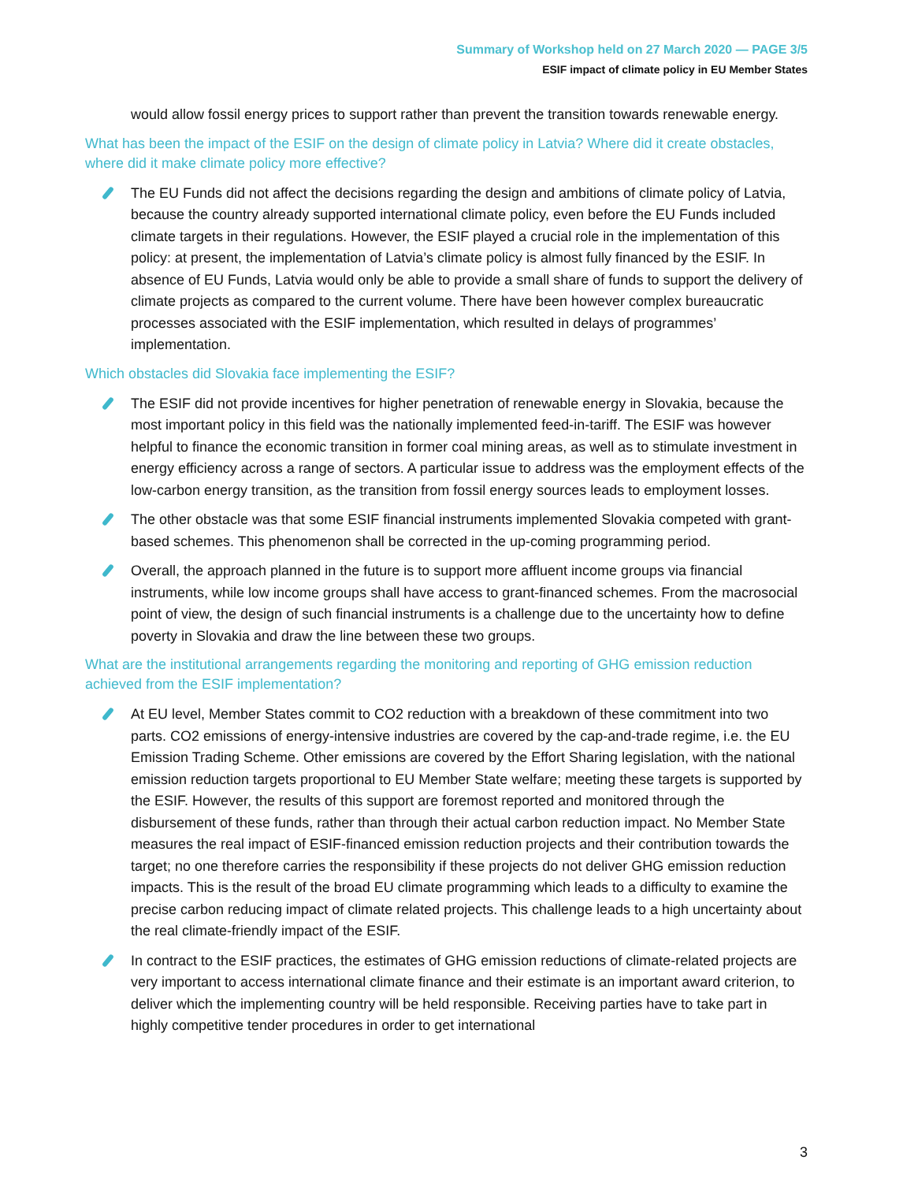Summary of Workshop held on 27 March 2020 — PAGE 3/5
ESIF impact of climate policy in EU Member States
would allow fossil energy prices to support rather than prevent the transition towards renewable energy.
What has been the impact of the ESIF on the design of climate policy in Latvia? Where did it create obstacles, where did it make climate policy more effective?
The EU Funds did not affect the decisions regarding the design and ambitions of climate policy of Latvia, because the country already supported international climate policy, even before the EU Funds included climate targets in their regulations. However, the ESIF played a crucial role in the implementation of this policy: at present, the implementation of Latvia’s climate policy is almost fully financed by the ESIF. In absence of EU Funds, Latvia would only be able to provide a small share of funds to support the delivery of climate projects as compared to the current volume. There have been however complex bureaucratic processes associated with the ESIF implementation, which resulted in delays of programmes’ implementation.
Which obstacles did Slovakia face implementing the ESIF?
The ESIF did not provide incentives for higher penetration of renewable energy in Slovakia, because the most important policy in this field was the nationally implemented feed-in-tariff. The ESIF was however helpful to finance the economic transition in former coal mining areas, as well as to stimulate investment in energy efficiency across a range of sectors. A particular issue to address was the employment effects of the low-carbon energy transition, as the transition from fossil energy sources leads to employment losses.
The other obstacle was that some ESIF financial instruments implemented Slovakia competed with grant- based schemes. This phenomenon shall be corrected in the up-coming programming period.
Overall, the approach planned in the future is to support more affluent income groups via financial instruments, while low income groups shall have access to grant-financed schemes. From the macrosocial point of view, the design of such financial instruments is a challenge due to the uncertainty how to define poverty in Slovakia and draw the line between these two groups.
What are the institutional arrangements regarding the monitoring and reporting of GHG emission reduction achieved from the ESIF implementation?
At EU level, Member States commit to CO2 reduction with a breakdown of these commitment into two parts. CO2 emissions of energy-intensive industries are covered by the cap-and-trade regime, i.e. the EU Emission Trading Scheme. Other emissions are covered by the Effort Sharing legislation, with the national emission reduction targets proportional to EU Member State welfare; meeting these targets is supported by the ESIF. However, the results of this support are foremost reported and monitored through the disbursement of these funds, rather than through their actual carbon reduction impact. No Member State measures the real impact of ESIF-financed emission reduction projects and their contribution towards the target; no one therefore carries the responsibility if these projects do not deliver GHG emission reduction impacts. This is the result of the broad EU climate programming which leads to a difficulty to examine the precise carbon reducing impact of climate related projects. This challenge leads to a high uncertainty about the real climate-friendly impact of the ESIF.
In contract to the ESIF practices, the estimates of GHG emission reductions of climate-related projects are very important to access international climate finance and their estimate is an important award criterion, to deliver which the implementing country will be held responsible. Receiving parties have to take part in highly competitive tender procedures in order to get international
3